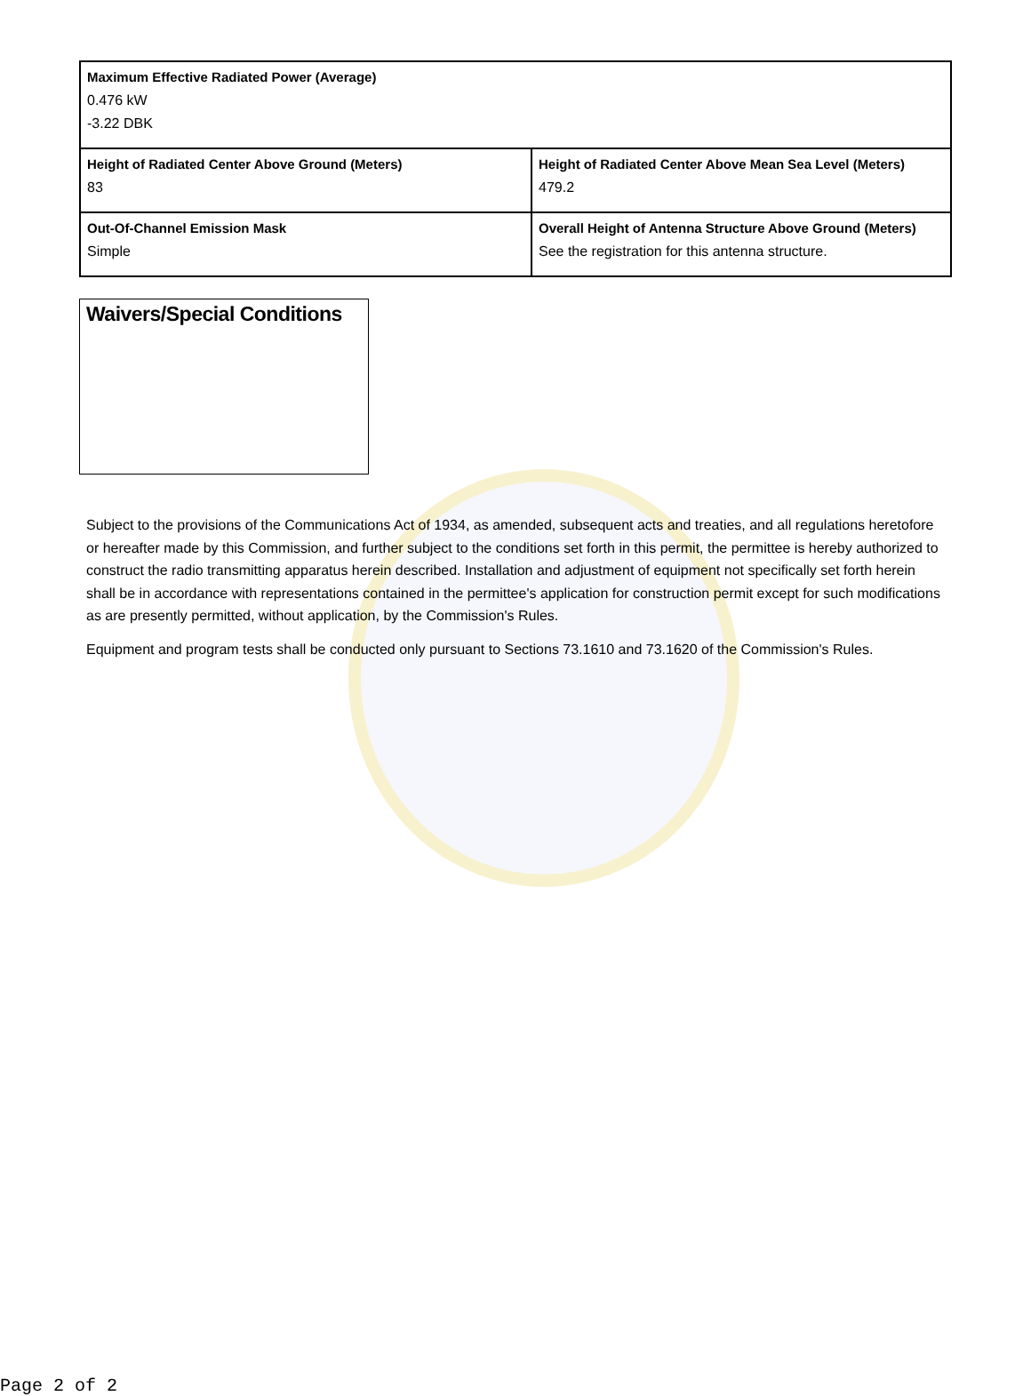| Maximum Effective Radiated Power (Average) 0.476 kW -3.22 DBK | |
| Height of Radiated Center Above Ground (Meters) 83 | Height of Radiated Center Above Mean Sea Level (Meters) 479.2 |
| Out-Of-Channel Emission Mask Simple | Overall Height of Antenna Structure Above Ground (Meters) See the registration for this antenna structure. |
Waivers/Special Conditions
Subject to the provisions of the Communications Act of 1934, as amended, subsequent acts and treaties, and all regulations heretofore or hereafter made by this Commission, and further subject to the conditions set forth in this permit, the permittee is hereby authorized to construct the radio transmitting apparatus herein described. Installation and adjustment of equipment not specifically set forth herein shall be in accordance with representations contained in the permittee's application for construction permit except for such modifications as are presently permitted, without application, by the Commission's Rules.
Equipment and program tests shall be conducted only pursuant to Sections 73.1610 and 73.1620 of the Commission's Rules.
Page 2 of 2